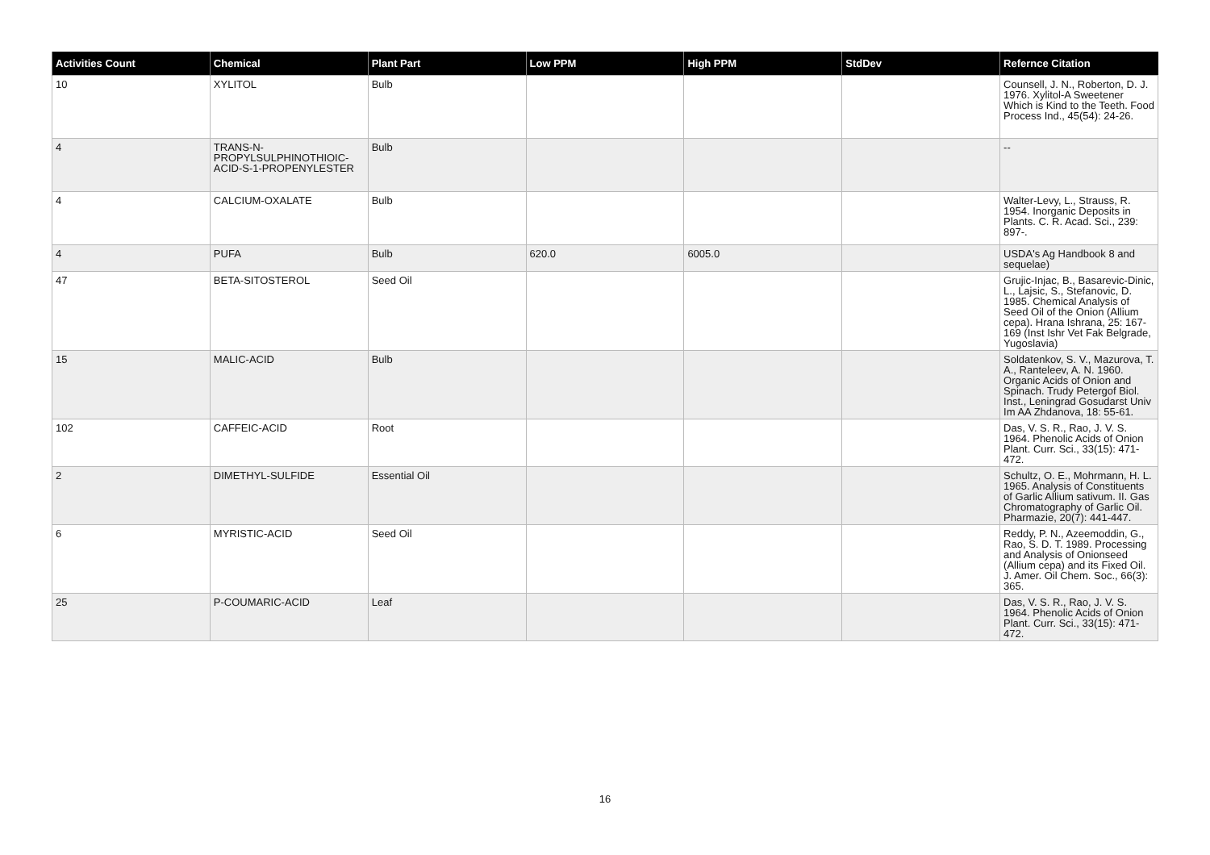| Activities Count | Chemical | Plant Part | Low PPM | High PPM | StdDev | Refernce Citation |
| --- | --- | --- | --- | --- | --- | --- |
| 10 | XYLITOL | Bulb | | | | Counsell, J. N., Roberton, D. J. 1976. Xylitol-A Sweetener Which is Kind to the Teeth. Food Process Ind., 45(54): 24-26. |
| 4 | TRANS-N-PROPYLSULPHINOTHIOIC-ACID-S-1-PROPENYLESTER | Bulb | | | | -- |
| 4 | CALCIUM-OXALATE | Bulb | | | | Walter-Levy, L., Strauss, R. 1954. Inorganic Deposits in Plants. C. R. Acad. Sci., 239: 897-. |
| 4 | PUFA | Bulb | 620.0 | 6005.0 | | USDA's Ag Handbook 8 and sequelae) |
| 47 | BETA-SITOSTEROL | Seed Oil | | | | Grujic-Injac, B., Basarevic-Dinic, L., Lajsic, S., Stefanovic, D. 1985. Chemical Analysis of Seed Oil of the Onion (Allium cepa). Hrana Ishrana, 25: 167-169 (Inst Ishr Vet Fak Belgrade, Yugoslavia) |
| 15 | MALIC-ACID | Bulb | | | | Soldatenkov, S. V., Mazurova, T. A., Ranteleev, A. N. 1960. Organic Acids of Onion and Spinach. Trudy Petergof Biol. Inst., Leningrad Gosudarst Univ Im AA Zhdanova, 18: 55-61. |
| 102 | CAFFEIC-ACID | Root | | | | Das, V. S. R., Rao, J. V. S. 1964. Phenolic Acids of Onion Plant. Curr. Sci., 33(15): 471-472. |
| 2 | DIMETHYL-SULFIDE | Essential Oil | | | | Schultz, O. E., Mohrmann, H. L. 1965. Analysis of Constituents of Garlic Allium sativum. II. Gas Chromatography of Garlic Oil. Pharmazie, 20(7): 441-447. |
| 6 | MYRISTIC-ACID | Seed Oil | | | | Reddy, P. N., Azeemoddin, G., Rao, S. D. T. 1989. Processing and Analysis of Onionseed (Allium cepa) and its Fixed Oil. J. Amer. Oil Chem. Soc., 66(3): 365. |
| 25 | P-COUMARIC-ACID | Leaf | | | | Das, V. S. R., Rao, J. V. S. 1964. Phenolic Acids of Onion Plant. Curr. Sci., 33(15): 471-472. |
16